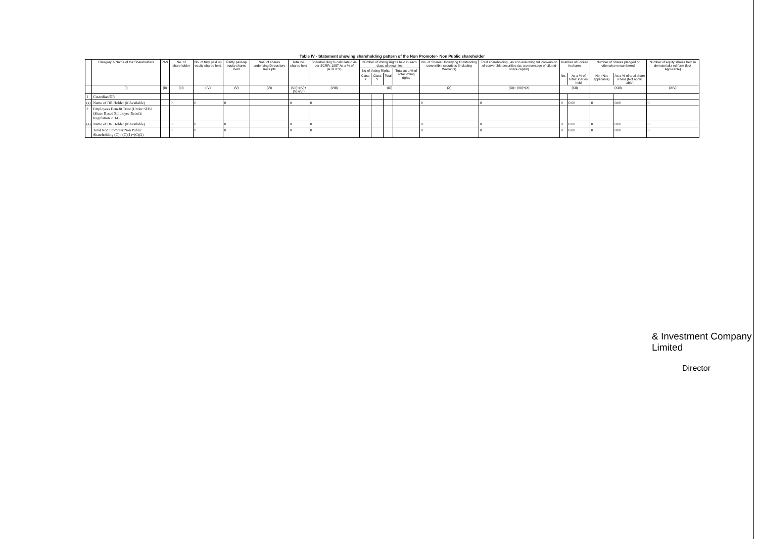Table IV - Statement showing shareholding pattern of the Non Promoter- Non Public shareholder
| | Category & Name of the Shareholders | PAN | No. of shareholder | No. of fully paid up equity shares held | Partly paid-up equity shares held | Nos. of shares underlying Depository Receipts | Total no. shares held | Sharehol ding % calculate d as per SCRR, 1957 As a % of (A+B+C2) | Number of Voting Rights held in each class of securities | | | | No. of Shares Underlying Outstanding convertible securities (including Warrants) | Total shareholding , as a % assuming full conversion of convertible securities (as a percentage of diluted share capital) | Number of Locked in shares | | Number of Shares pledged or otherwise encumbered | | Number of equity shares held in dematerializ ed form (Not Applicable) |
| --- | --- | --- | --- | --- | --- | --- | --- | --- | --- | --- | --- | --- | --- | --- | --- | --- | --- | --- | --- |
| | | | | | | | | | No of Voting Rights | | | Total as a % of Total Voting rights | | | | | | | |
| | | | | | | | | | Class X | Class Y | Total | | | | No. | As a % of total Shar es held | No. (Not applicable) | As a % of total share s held (Not applic able) | |
| | (I) | (II) | (III) | (IV) | (V) | (VI) | (VII)=(IV)+(V)+(VI) | (VIII) | (IX) | | | | (X) | (XI)= (VII)+(X) | (XII) | | (XIII) | | (XIV) |
| 1 | Custodian/DR | | | | | | | | | | | | | | | | | | |
| (a) | Name of DR Holder (if Available) | | 0 | 0 | 0 | | 0 | 0 | | | | | 0 | 0 | 0 | 0.00 | 0 | 0.00 | 0 |
| 2 | Employees Benefit Trust (Under SEBI (Share Based Employee Benefit Regulation 2014) | | | | | | | | | | | | | | | | | | |
| (a) | Name of DR Holder (if Available) | | 0 | 0 | 0 | | 0 | 0 | | | | | 0 | 0 | 0 | 0.00 | 0 | 0.00 | 0 |
| | Total Non Promoter Non Public Shareholding (C)= (C)(1)+(C)(2) | | 0 | 0 | 0 | | 0 | 0 | | | | | 0 | 0 | 0 | 0.00 | 0 | 0.00 | 0 |
& Investment Company Limited
Director